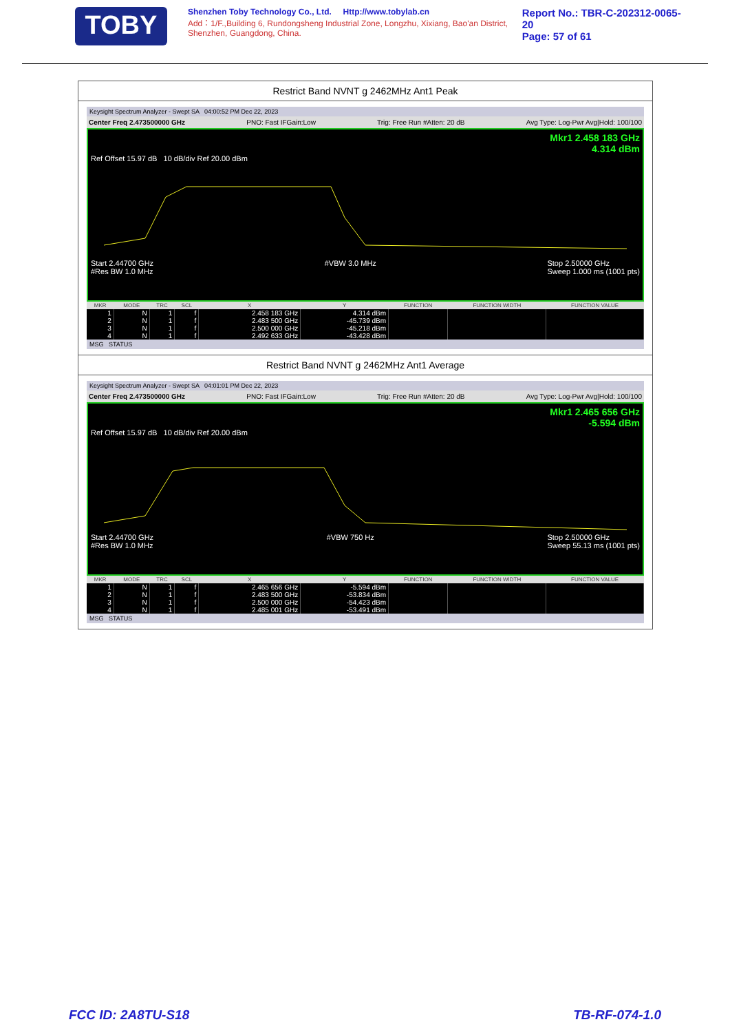TOBY
Shenzhen Toby Technology Co., Ltd. Http://www.tobylab.cn
Add：1/F.,Building 6, Rundongsheng Industrial Zone, Longzhu, Xixiang, Bao'an District, Shenzhen, Guangdong, China.
Report No.: TBR-C-202312-0065-20
Page: 57 of 61
Restrict Band NVNT g 2462MHz Ant1 Peak
Keysight Spectrum Analyzer - Swept SA 04:00:52 PM Dec 22, 2023
Center Freq 2.473500000 GHz PNO: Fast IFGain:Low Trig: Free Run #Atten: 20 dB Avg Type: Log-Pwr Avg|Hold: 100/100
Mkr1 2.458 183 GHz
4.314 dBm
Ref Offset 15.97 dB 10 dB/div Ref 20.00 dBm
Start 2.44700 GHz
#Res BW 1.0 MHz #VBW 3.0 MHz Stop 2.50000 GHz
Sweep 1.000 ms (1001 pts)
| MKR | MODE | TRC | SCL | X | Y | FUNCTION | FUNCTION WIDTH | FUNCTION VALUE |
| --- | --- | --- | --- | --- | --- | --- | --- | --- |
| 1 | N | 1 | f | 2.458 183 GHz | 4.314 dBm | | | |
| 2 | N | 1 | f | 2.483 500 GHz | -45.739 dBm | | | |
| 3 | N | 1 | f | 2.500 000 GHz | -45.218 dBm | | | |
| 4 | N | 1 | f | 2.492 633 GHz | -43.428 dBm | | | |
MSG STATUS
Restrict Band NVNT g 2462MHz Ant1 Average
Keysight Spectrum Analyzer - Swept SA 04:01:01 PM Dec 22, 2023
Center Freq 2.473500000 GHz PNO: Fast IFGain:Low Trig: Free Run #Atten: 20 dB Avg Type: Log-Pwr Avg|Hold: 100/100
Mkr1 2.465 656 GHz
-5.594 dBm
Ref Offset 15.97 dB 10 dB/div Ref 20.00 dBm
Start 2.44700 GHz
#Res BW 1.0 MHz #VBW 750 Hz Stop 2.50000 GHz
Sweep 55.13 ms (1001 pts)
| MKR | MODE | TRC | SCL | X | Y | FUNCTION | FUNCTION WIDTH | FUNCTION VALUE |
| --- | --- | --- | --- | --- | --- | --- | --- | --- |
| 1 | N | 1 | f | 2.465 656 GHz | -5.594 dBm | | | |
| 2 | N | 1 | f | 2.483 500 GHz | -53.834 dBm | | | |
| 3 | N | 1 | f | 2.500 000 GHz | -54.423 dBm | | | |
| 4 | N | 1 | f | 2.485 001 GHz | -53.491 dBm | | | |
MSG STATUS
FCC ID: 2A8TU-S18 TB-RF-074-1.0